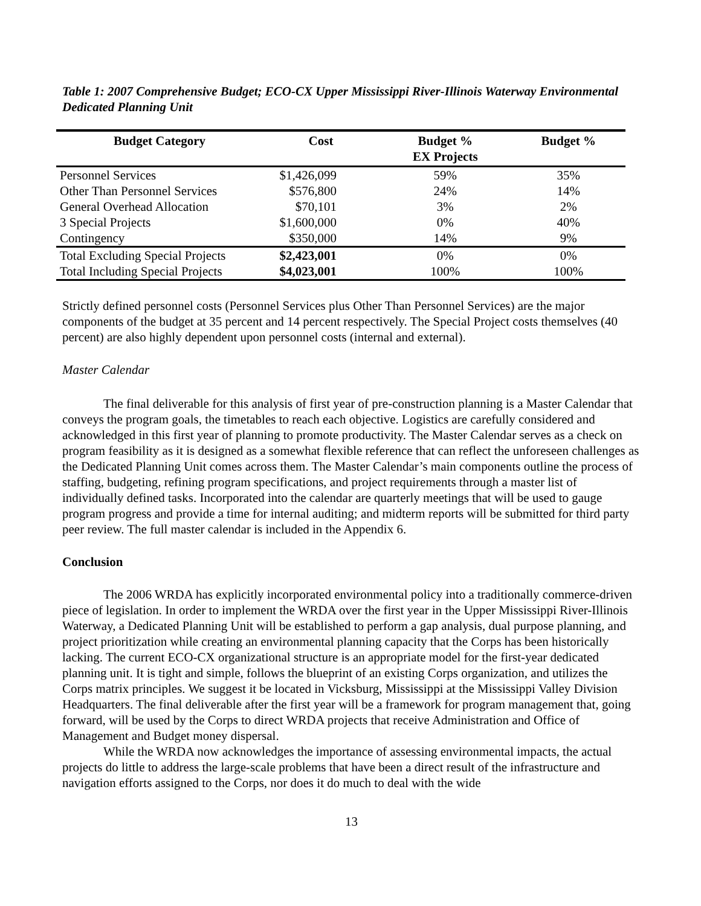Table 1: 2007 Comprehensive Budget; ECO-CX Upper Mississippi River-Illinois Waterway Environmental Dedicated Planning Unit
| Budget Category | Cost | Budget % EX Projects | Budget % |
| --- | --- | --- | --- |
| Personnel Services | $1,426,099 | 59% | 35% |
| Other Than Personnel Services | $576,800 | 24% | 14% |
| General Overhead Allocation | $70,101 | 3% | 2% |
| 3 Special Projects | $1,600,000 | 0% | 40% |
| Contingency | $350,000 | 14% | 9% |
| Total Excluding Special Projects | $2,423,001 | 0% | 0% |
| Total Including Special Projects | $4,023,001 | 100% | 100% |
Strictly defined personnel costs (Personnel Services plus Other Than Personnel Services) are the major components of the budget at 35 percent and 14 percent respectively. The Special Project costs themselves (40 percent) are also highly dependent upon personnel costs (internal and external).
Master Calendar
The final deliverable for this analysis of first year of pre-construction planning is a Master Calendar that conveys the program goals, the timetables to reach each objective. Logistics are carefully considered and acknowledged in this first year of planning to promote productivity. The Master Calendar serves as a check on program feasibility as it is designed as a somewhat flexible reference that can reflect the unforeseen challenges as the Dedicated Planning Unit comes across them. The Master Calendar’s main components outline the process of staffing, budgeting, refining program specifications, and project requirements through a master list of individually defined tasks. Incorporated into the calendar are quarterly meetings that will be used to gauge program progress and provide a time for internal auditing; and midterm reports will be submitted for third party peer review. The full master calendar is included in the Appendix 6.
Conclusion
The 2006 WRDA has explicitly incorporated environmental policy into a traditionally commerce-driven piece of legislation. In order to implement the WRDA over the first year in the Upper Mississippi River-Illinois Waterway, a Dedicated Planning Unit will be established to perform a gap analysis, dual purpose planning, and project prioritization while creating an environmental planning capacity that the Corps has been historically lacking. The current ECO-CX organizational structure is an appropriate model for the first-year dedicated planning unit. It is tight and simple, follows the blueprint of an existing Corps organization, and utilizes the Corps matrix principles. We suggest it be located in Vicksburg, Mississippi at the Mississippi Valley Division Headquarters. The final deliverable after the first year will be a framework for program management that, going forward, will be used by the Corps to direct WRDA projects that receive Administration and Office of Management and Budget money dispersal.
While the WRDA now acknowledges the importance of assessing environmental impacts, the actual projects do little to address the large-scale problems that have been a direct result of the infrastructure and navigation efforts assigned to the Corps, nor does it do much to deal with the wide
13